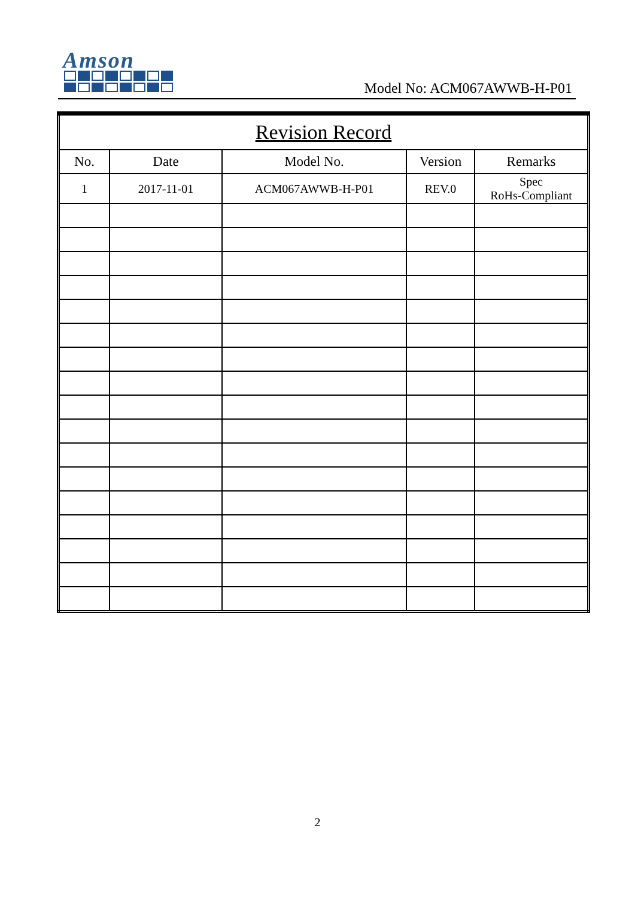Amson
Model No: ACM067AWWB-H-P01
| Revision Record | | | | |
| --- | --- | --- | --- | --- |
| No. | Date | Model No. | Version | Remarks |
| 1 | 2017-11-01 | ACM067AWWB-H-P01 | REV.0 | Spec RoHs-Compliant |
2